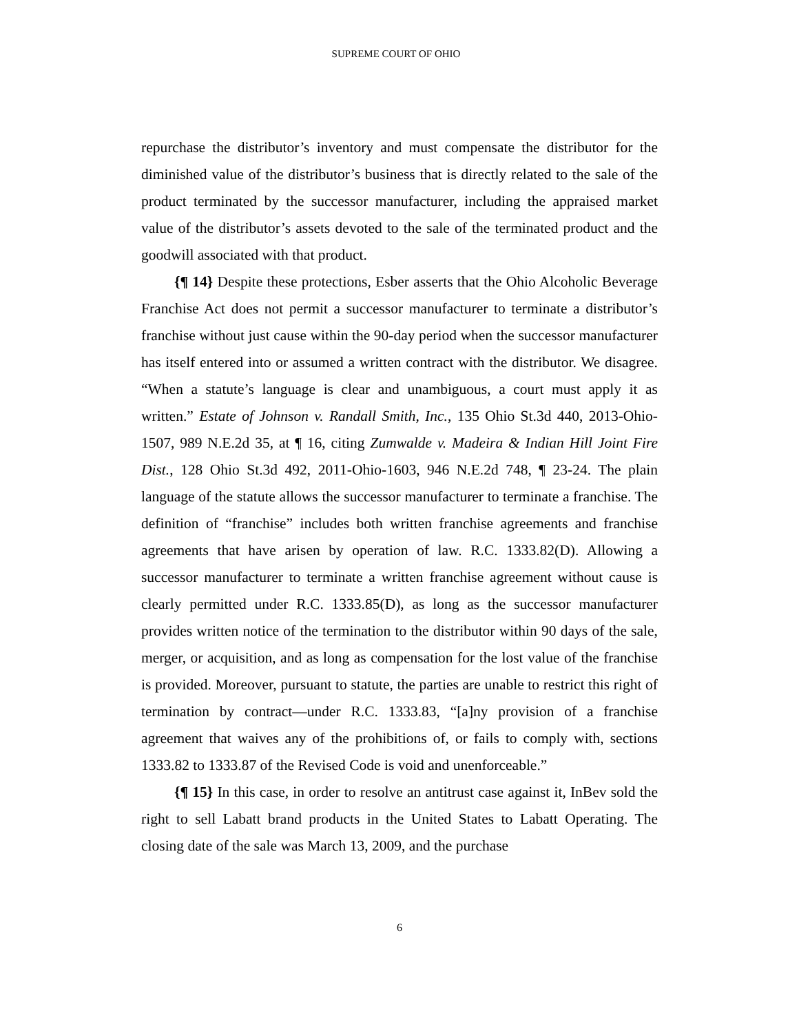SUPREME COURT OF OHIO
repurchase the distributor’s inventory and must compensate the distributor for the diminished value of the distributor’s business that is directly related to the sale of the product terminated by the successor manufacturer, including the appraised market value of the distributor’s assets devoted to the sale of the terminated product and the goodwill associated with that product.
{¶ 14} Despite these protections, Esber asserts that the Ohio Alcoholic Beverage Franchise Act does not permit a successor manufacturer to terminate a distributor’s franchise without just cause within the 90-day period when the successor manufacturer has itself entered into or assumed a written contract with the distributor. We disagree. “When a statute’s language is clear and unambiguous, a court must apply it as written.” Estate of Johnson v. Randall Smith, Inc., 135 Ohio St.3d 440, 2013-Ohio-1507, 989 N.E.2d 35, at ¶ 16, citing Zumwalde v. Madeira & Indian Hill Joint Fire Dist., 128 Ohio St.3d 492, 2011-Ohio-1603, 946 N.E.2d 748, ¶ 23-24. The plain language of the statute allows the successor manufacturer to terminate a franchise. The definition of “franchise” includes both written franchise agreements and franchise agreements that have arisen by operation of law. R.C. 1333.82(D). Allowing a successor manufacturer to terminate a written franchise agreement without cause is clearly permitted under R.C. 1333.85(D), as long as the successor manufacturer provides written notice of the termination to the distributor within 90 days of the sale, merger, or acquisition, and as long as compensation for the lost value of the franchise is provided. Moreover, pursuant to statute, the parties are unable to restrict this right of termination by contract—under R.C. 1333.83, “[a]ny provision of a franchise agreement that waives any of the prohibitions of, or fails to comply with, sections 1333.82 to 1333.87 of the Revised Code is void and unenforceable.”
{¶ 15} In this case, in order to resolve an antitrust case against it, InBev sold the right to sell Labatt brand products in the United States to Labatt Operating. The closing date of the sale was March 13, 2009, and the purchase
6